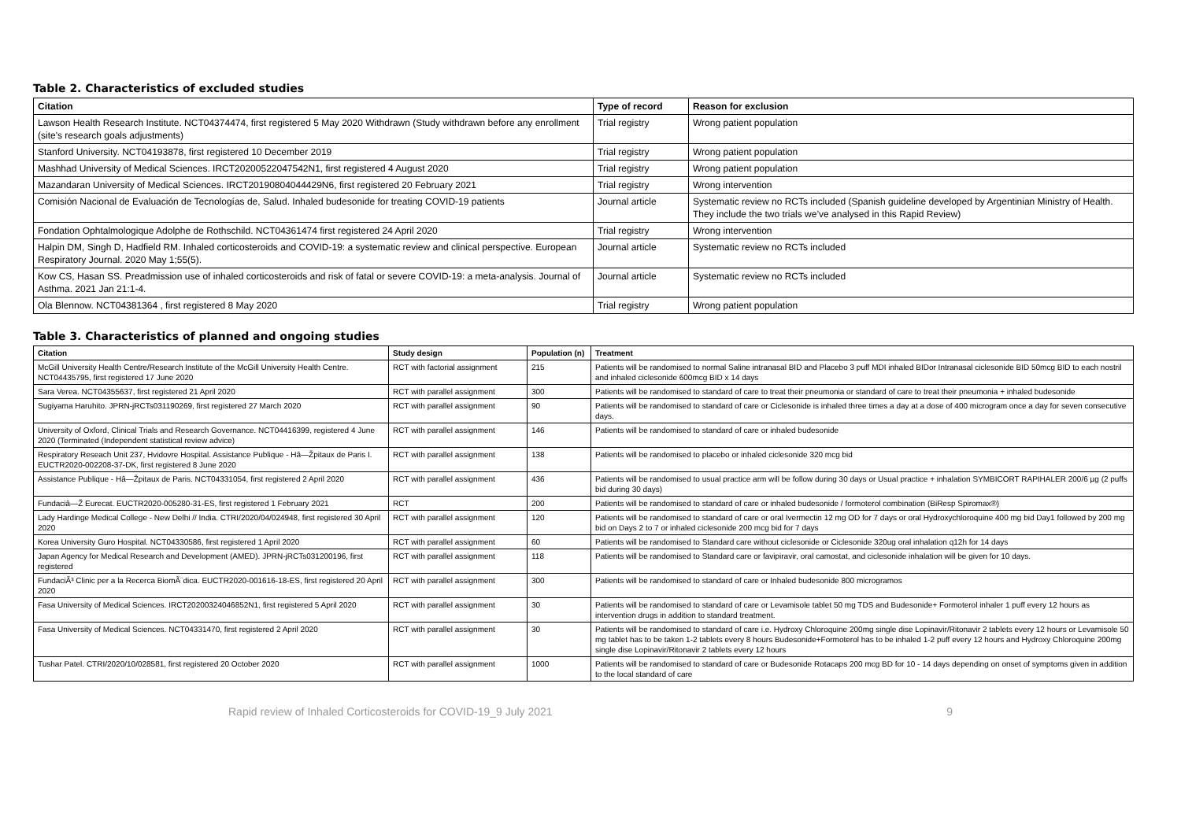Table 2. Characteristics of excluded studies
| Citation | Type of record | Reason for exclusion |
| --- | --- | --- |
| Lawson Health Research Institute. NCT04374474, first registered 5 May 2020 Withdrawn (Study withdrawn before any enrollment (site's research goals adjustments) | Trial registry | Wrong patient population |
| Stanford University. NCT04193878, first registered 10 December 2019 | Trial registry | Wrong patient population |
| Mashhad University of Medical Sciences. IRCT20200522047542N1, first registered 4 August 2020 | Trial registry | Wrong patient population |
| Mazandaran University of Medical Sciences. IRCT20190804044429N6, first registered 20 February 2021 | Trial registry | Wrong intervention |
| Comisión Nacional de Evaluación de Tecnologías de, Salud. Inhaled budesonide for treating COVID-19 patients | Journal article | Systematic review no RCTs included (Spanish guideline developed by Argentinian Ministry of Health. They include the two trials we’ve analysed in this Rapid Review) |
| Fondation Ophtalmologique Adolphe de Rothschild. NCT04361474 first registered 24 April 2020 | Trial registry | Wrong intervention |
| Halpin DM, Singh D, Hadfield RM. Inhaled corticosteroids and COVID-19: a systematic review and clinical perspective. European Respiratory Journal. 2020 May 1;55(5). | Journal article | Systematic review no RCTs included |
| Kow CS, Hasan SS. Preadmission use of inhaled corticosteroids and risk of fatal or severe COVID-19: a meta-analysis. Journal of Asthma. 2021 Jan 21:1-4. | Journal article | Systematic review no RCTs included |
| Ola Blennow. NCT04381364 , first registered 8 May 2020 | Trial registry | Wrong patient population |
Table 3. Characteristics of planned and ongoing studies
| Citation | Study design | Population (n) | Treatment |
| --- | --- | --- | --- |
| McGill University Health Centre/Research Institute of the McGill University Health Centre. NCT04435795, first registered 17 June 2020 | RCT with factorial assignment | 215 | Patients will be randomised to normal Saline intranasal BID and Placebo 3 puff MDI inhaled BIDor Intranasal ciclesonide BID 50mcg BID to each nostril and inhaled ciclesonide 600mcg BID x 14 days |
| Sara Verea. NCT04355637, first registered 21 April 2020 | RCT with parallel assignment | 300 | Patients will be randomised to standard of care to treat their pneumonia or standard of care to treat their pneumonia + inhaled budesonide |
| Sugiyama Haruhito. JPRN-jRCTs031190269, first registered 27 March 2020 | RCT with parallel assignment | 90 | Patients will be randomised to standard of care or Ciclesonide is inhaled three times a day at a dose of 400 microgram once a day for seven consecutive days. |
| University of Oxford, Clinical Trials and Research Governance. NCT04416399, registered 4 June 2020 (Terminated (Independent statistical review advice) | RCT with parallel assignment | 146 | Patients will be randomised to standard of care or inhaled budesonide |
| Respiratory Reseach Unit 237, Hvidovre Hospital. Assistance Publique - Hâ—Žpitaux de Paris I. EUCTR2020-002208-37-DK, first registered 8 June 2020 | RCT with parallel assignment | 138 | Patients will be randomised to placebo or inhaled ciclesonide 320 mcg bid |
| Assistance Publique - Hâ—Žpitaux de Paris. NCT04331054, first registered 2 April 2020 | RCT with parallel assignment | 436 | Patients will be randomised to usual practice arm will be follow during 30 days or Usual practice + inhalation SYMBICORT RAPIHALER 200/6 µg (2 puffs bid during 30 days) |
| Fundaciâ—Ž Eurecat. EUCTR2020-005280-31-ES, first registered 1 February 2021 | RCT | 200 | Patients will be randomised to standard of care or inhaled budesonide / formoterol combination (BiResp Spiromax®) |
| Lady Hardinge Medical College - New Delhi // India. CTRI/2020/04/024948, first registered 30 April 2020 | RCT with parallel assignment | 120 | Patients will be randomised to standard of care or oral Ivermectin 12 mg OD for 7 days or oral Hydroxychloroquine 400 mg bid Day1 followed by 200 mg bid on Days 2 to 7 or inhaled ciclesonide 200 mcg bid for 7 days |
| Korea University Guro Hospital. NCT04330586, first registered 1 April 2020 | RCT with parallel assignment | 60 | Patients will be randomised to Standard care without ciclesonide or Ciclesonide 320ug oral inhalation q12h for 14 days |
| Japan Agency for Medical Research and Development (AMED). JPRN-jRCTs031200196, first registered | RCT with parallel assignment | 118 | Patients will be randomised to Standard care or favipiravir, oral camostat, and ciclesonide inhalation will be given for 10 days. |
| FundaciÃ³ Clinic per a la Recerca BiomÃ¨dica. EUCTR2020-001616-18-ES, first registered 20 April 2020 | RCT with parallel assignment | 300 | Patients will be randomised to standard of care or Inhaled budesonide 800 microgramos |
| Fasa University of Medical Sciences. IRCT20200324046852N1, first registered 5 April 2020 | RCT with parallel assignment | 30 | Patients will be randomised to standard of care or Levamisole tablet 50 mg TDS and Budesonide+ Formoterol inhaler 1 puff every 12 hours as intervention drugs in addition to standard treatment. |
| Fasa University of Medical Sciences. NCT04331470, first registered 2 April 2020 | RCT with parallel assignment | 30 | Patients will be randomised to standard of care i.e. Hydroxy Chloroquine 200mg single dise Lopinavir/Ritonavir 2 tablets every 12 hours or Levamisole 50 mg tablet has to be taken 1-2 tablets every 8 hours Budesonide+Formoterol has to be inhaled 1-2 puff every 12 hours and Hydroxy Chloroquine 200mg single dise Lopinavir/Ritonavir 2 tablets every 12 hours |
| Tushar Patel. CTRI/2020/10/028581, first registered 20 October 2020 | RCT with parallel assignment | 1000 | Patients will be randomised to standard of care or Budesonide Rotacaps 200 mcg BD for 10 - 14 days depending on onset of symptoms given in addition to the local standard of care |
Rapid review of Inhaled Corticosteroids for COVID-19_9 July 2021 9